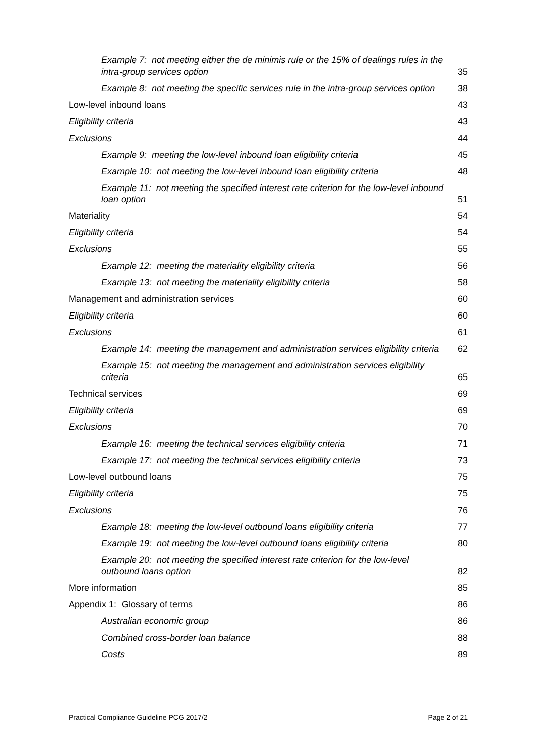Example 7: not meeting either the de minimis rule or the 15% of dealings rules in the intra-group services option 35
Example 8: not meeting the specific services rule in the intra-group services option 38
Low-level inbound loans 43
Eligibility criteria 43
Exclusions 44
Example 9: meeting the low-level inbound loan eligibility criteria 45
Example 10: not meeting the low-level inbound loan eligibility criteria 48
Example 11: not meeting the specified interest rate criterion for the low-level inbound loan option 51
Materiality 54
Eligibility criteria 54
Exclusions 55
Example 12: meeting the materiality eligibility criteria 56
Example 13: not meeting the materiality eligibility criteria 58
Management and administration services 60
Eligibility criteria 60
Exclusions 61
Example 14: meeting the management and administration services eligibility criteria 62
Example 15: not meeting the management and administration services eligibility criteria 65
Technical services 69
Eligibility criteria 69
Exclusions 70
Example 16: meeting the technical services eligibility criteria 71
Example 17: not meeting the technical services eligibility criteria 73
Low-level outbound loans 75
Eligibility criteria 75
Exclusions 76
Example 18: meeting the low-level outbound loans eligibility criteria 77
Example 19: not meeting the low-level outbound loans eligibility criteria 80
Example 20: not meeting the specified interest rate criterion for the low-level outbound loans option 82
More information 85
Appendix 1: Glossary of terms 86
Australian economic group 86
Combined cross-border loan balance 88
Costs 89
Practical Compliance Guideline PCG 2017/2 Page 2 of 21